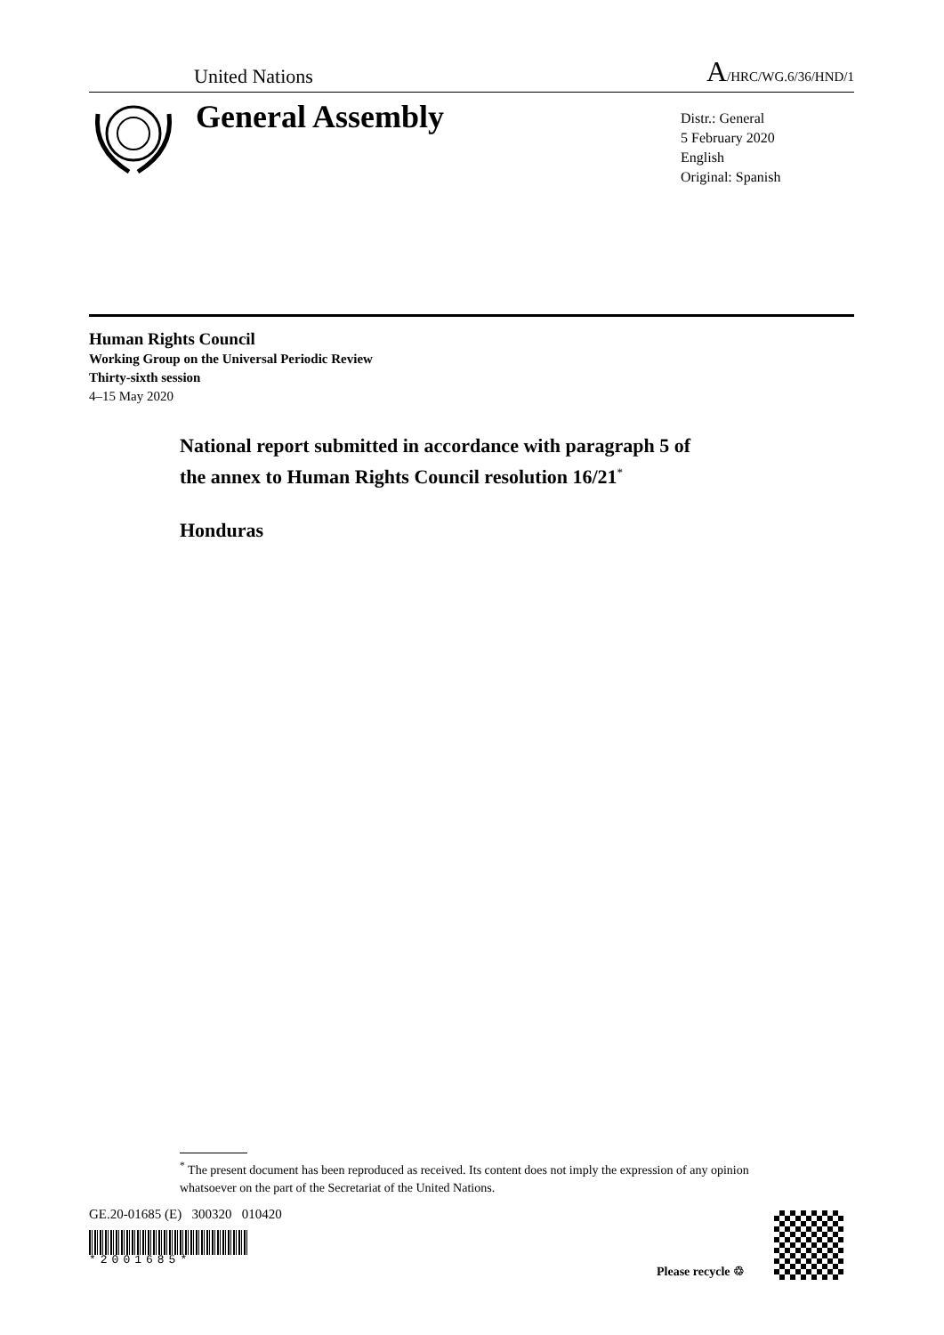United Nations A/HRC/WG.6/36/HND/1
General Assembly
Distr.: General
5 February 2020
English
Original: Spanish
Human Rights Council
Working Group on the Universal Periodic Review
Thirty-sixth session
4–15 May 2020
National report submitted in accordance with paragraph 5 of
the annex to Human Rights Council resolution 16/21<sup>*</sup>
Honduras
<sup>*</sup> The present document has been reproduced as received. Its content does not imply the expression of any opinion whatsoever on the part of the Secretariat of the United Nations.
GE.20-01685 (E) 300320 010420
*2001685*
Please recycle ♲